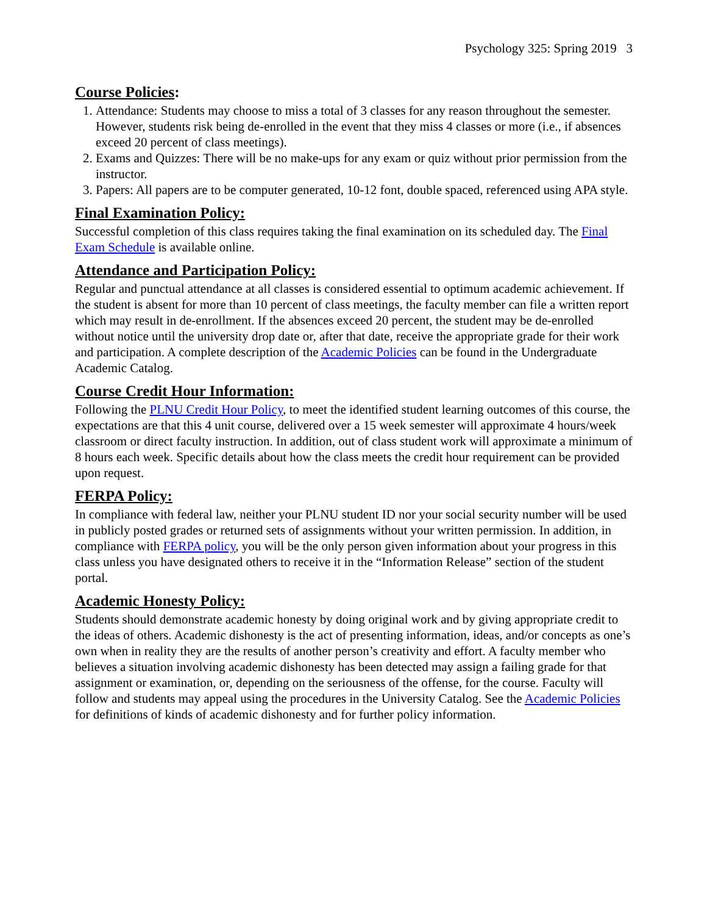Psychology 325: Spring 2019 3
Course Policies:
1. Attendance: Students may choose to miss a total of 3 classes for any reason throughout the semester. However, students risk being de-enrolled in the event that they miss 4 classes or more (i.e., if absences exceed 20 percent of class meetings).
2. Exams and Quizzes: There will be no make-ups for any exam or quiz without prior permission from the instructor.
3. Papers: All papers are to be computer generated, 10-12 font, double spaced, referenced using APA style.
Final Examination Policy:
Successful completion of this class requires taking the final examination on its scheduled day. The Final Exam Schedule is available online.
Attendance and Participation Policy:
Regular and punctual attendance at all classes is considered essential to optimum academic achievement. If the student is absent for more than 10 percent of class meetings, the faculty member can file a written report which may result in de-enrollment. If the absences exceed 20 percent, the student may be de-enrolled without notice until the university drop date or, after that date, receive the appropriate grade for their work and participation. A complete description of the Academic Policies can be found in the Undergraduate Academic Catalog.
Course Credit Hour Information:
Following the PLNU Credit Hour Policy, to meet the identified student learning outcomes of this course, the expectations are that this 4 unit course, delivered over a 15 week semester will approximate 4 hours/week classroom or direct faculty instruction. In addition, out of class student work will approximate a minimum of 8 hours each week. Specific details about how the class meets the credit hour requirement can be provided upon request.
FERPA Policy:
In compliance with federal law, neither your PLNU student ID nor your social security number will be used in publicly posted grades or returned sets of assignments without your written permission. In addition, in compliance with FERPA policy, you will be the only person given information about your progress in this class unless you have designated others to receive it in the “Information Release” section of the student portal.
Academic Honesty Policy:
Students should demonstrate academic honesty by doing original work and by giving appropriate credit to the ideas of others. Academic dishonesty is the act of presenting information, ideas, and/or concepts as one’s own when in reality they are the results of another person’s creativity and effort. A faculty member who believes a situation involving academic dishonesty has been detected may assign a failing grade for that assignment or examination, or, depending on the seriousness of the offense, for the course. Faculty will follow and students may appeal using the procedures in the University Catalog. See the Academic Policies for definitions of kinds of academic dishonesty and for further policy information.